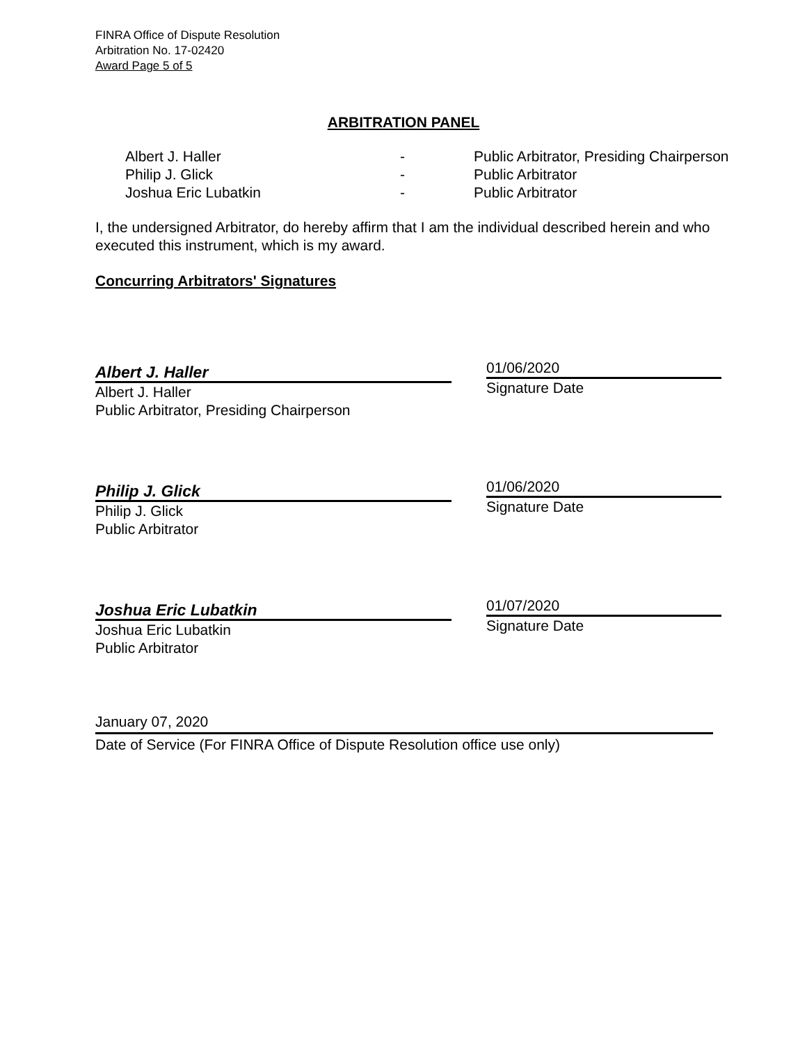FINRA Office of Dispute Resolution
Arbitration No. 17-02420
Award Page 5 of 5
ARBITRATION PANEL
| Albert J. Haller | - | Public Arbitrator, Presiding Chairperson |
| Philip J. Glick | - | Public Arbitrator |
| Joshua Eric Lubatkin | - | Public Arbitrator |
I, the undersigned Arbitrator, do hereby affirm that I am the individual described herein and who executed this instrument, which is my award.
Concurring Arbitrators' Signatures
Albert J. Haller
Albert J. Haller
Public Arbitrator, Presiding Chairperson
01/06/2020
Signature Date
Philip J. Glick
Philip J. Glick
Public Arbitrator
01/06/2020
Signature Date
Joshua Eric Lubatkin
Joshua Eric Lubatkin
Public Arbitrator
01/07/2020
Signature Date
January 07, 2020
Date of Service (For FINRA Office of Dispute Resolution office use only)